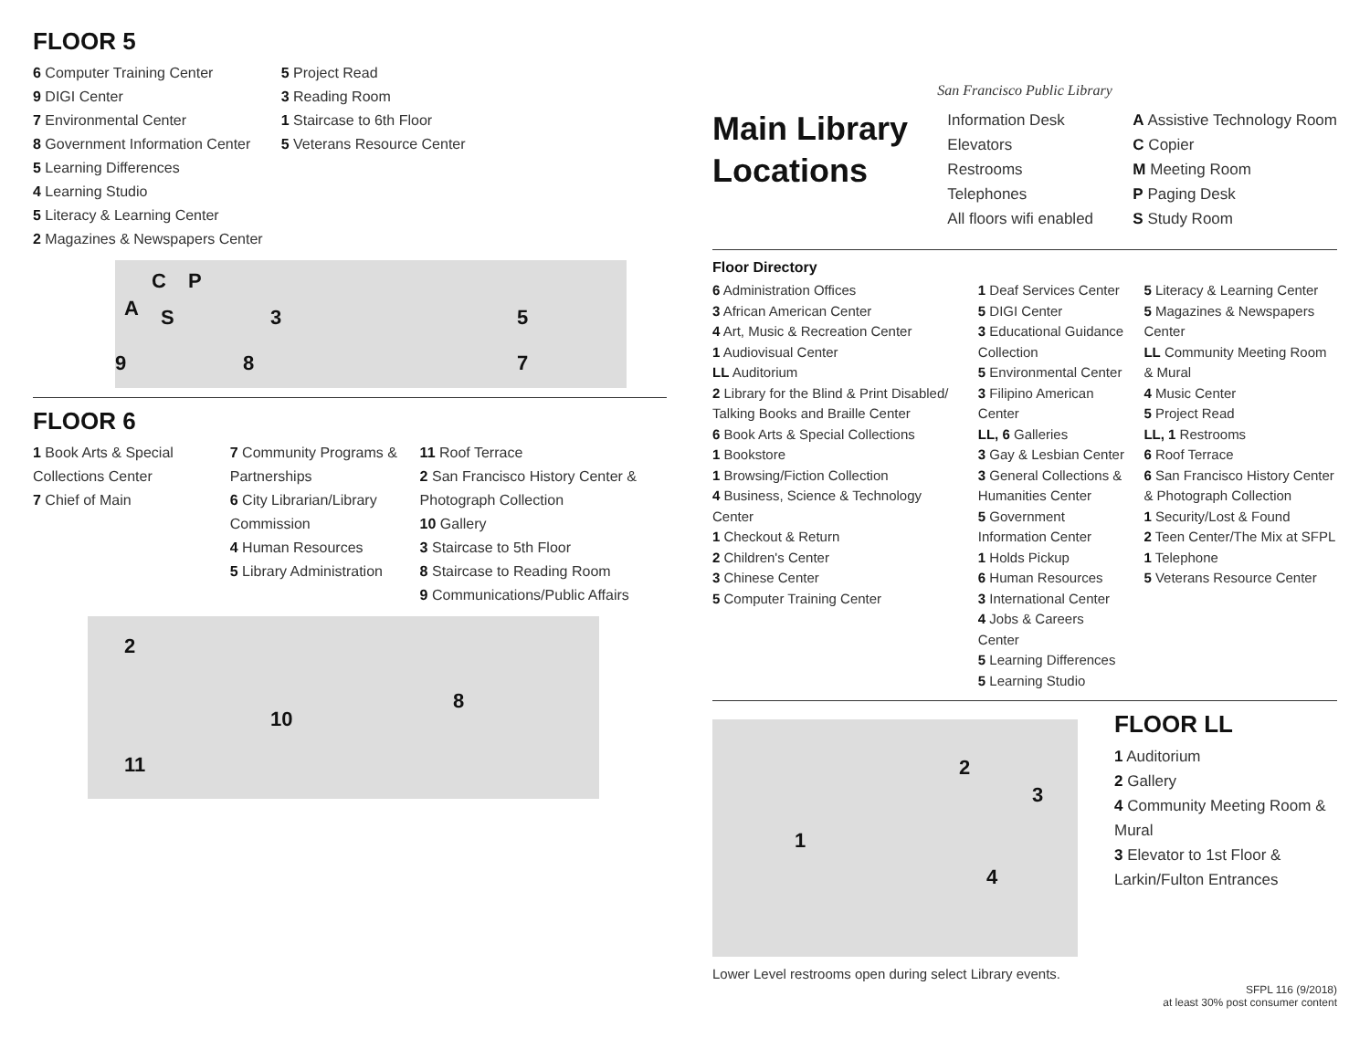FLOOR 5
6 Computer Training Center
9 DIGI Center
7 Environmental Center
8 Government Information Center
5 Learning Differences
4 Learning Studio
5 Literacy & Learning Center
2 Magazines & Newspapers Center
5 Project Read
3 Reading Room
1 Staircase to 6th Floor
5 Veterans Resource Center
A
C P
S 3 5
9 8 7
FLOOR 6
1 Book Arts & Special Collections Center
7 Chief of Main
7 Community Programs & Partnerships
6 City Librarian/Library Commission
4 Human Resources
5 Library Administration
11 Roof Terrace
2 San Francisco History Center & Photograph Collection
10 Gallery
3 Staircase to 5th Floor
8 Staircase to Reading Room
9 Communications/Public Affairs
2
10
11
8
San Francisco Public Library
Main Library
Locations
Information Desk
Elevators
Restrooms
Telephones
All floors wifi enabled
A Assistive Technology Room
C Copier
M Meeting Room
P Paging Desk
S Study Room
Floor Directory
6 Administration Offices
3 African American Center
4 Art, Music & Recreation Center
1 Audiovisual Center
LL Auditorium
2 Library for the Blind & Print Disabled/ Talking Books and Braille Center
6 Book Arts & Special Collections
1 Bookstore
1 Browsing/Fiction Collection
4 Business, Science & Technology Center
1 Checkout & Return
2 Children's Center
3 Chinese Center
5 Computer Training Center
1 Deaf Services Center
5 DIGI Center
3 Educational Guidance Collection
5 Environmental Center
3 Filipino American Center
LL, 6 Galleries
3 Gay & Lesbian Center
3 General Collections & Humanities Center
5 Government Information Center
1 Holds Pickup
6 Human Resources
3 International Center
4 Jobs & Careers Center
5 Learning Differences
5 Learning Studio
5 Literacy & Learning Center
5 Magazines & Newspapers Center
LL Community Meeting Room & Mural
4 Music Center
5 Project Read
LL, 1 Restrooms
6 Roof Terrace
6 San Francisco History Center & Photograph Collection
1 Security/Lost & Found
2 Teen Center/The Mix at SFPL
1 Telephone
5 Veterans Resource Center
1
2
3
4
Lower Level restrooms open during select Library events.
FLOOR LL
1 Auditorium
2 Gallery
4 Community Meeting Room & Mural
3 Elevator to 1st Floor & Larkin/Fulton Entrances
SFPL 116 (9/2018)
at least 30% post consumer content